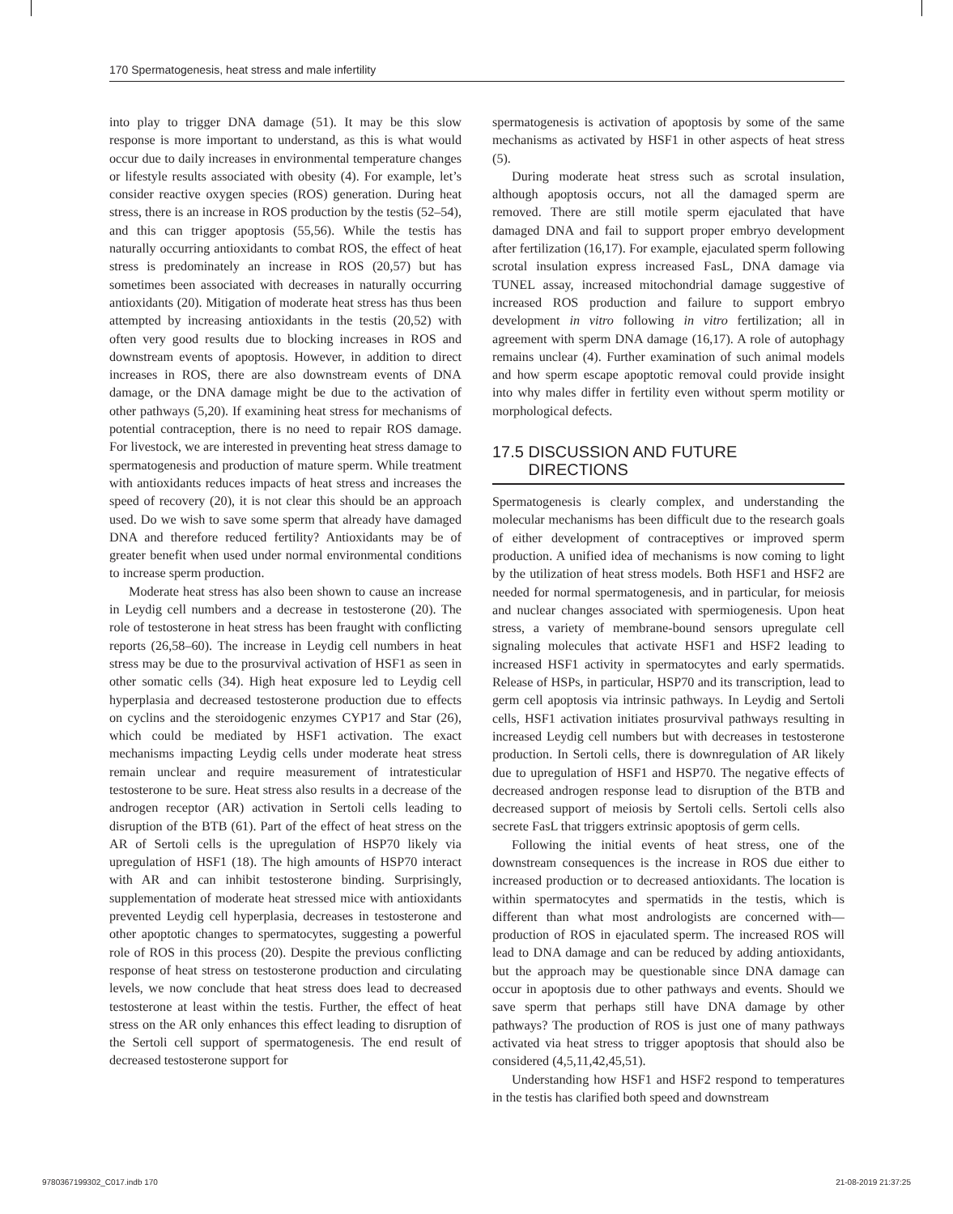170 Spermatogenesis, heat stress and male infertility
into play to trigger DNA damage (51). It may be this slow response is more important to understand, as this is what would occur due to daily increases in environmental temperature changes or lifestyle results associated with obesity (4). For example, let’s consider reactive oxygen species (ROS) generation. During heat stress, there is an increase in ROS production by the testis (52–54), and this can trigger apoptosis (55,56). While the testis has naturally occurring antioxidants to combat ROS, the effect of heat stress is predominately an increase in ROS (20,57) but has sometimes been associated with decreases in naturally occurring antioxidants (20). Mitigation of moderate heat stress has thus been attempted by increasing antioxidants in the testis (20,52) with often very good results due to blocking increases in ROS and downstream events of apoptosis. However, in addition to direct increases in ROS, there are also downstream events of DNA damage, or the DNA damage might be due to the activation of other pathways (5,20). If examining heat stress for mechanisms of potential contraception, there is no need to repair ROS damage. For livestock, we are interested in preventing heat stress damage to spermatogenesis and production of mature sperm. While treatment with antioxidants reduces impacts of heat stress and increases the speed of recovery (20), it is not clear this should be an approach used. Do we wish to save some sperm that already have damaged DNA and therefore reduced fertility? Antioxidants may be of greater benefit when used under normal environmental conditions to increase sperm production.
Moderate heat stress has also been shown to cause an increase in Leydig cell numbers and a decrease in testosterone (20). The role of testosterone in heat stress has been fraught with conflicting reports (26,58–60). The increase in Leydig cell numbers in heat stress may be due to the prosurvival activation of HSF1 as seen in other somatic cells (34). High heat exposure led to Leydig cell hyperplasia and decreased testosterone production due to effects on cyclins and the steroidogenic enzymes CYP17 and Star (26), which could be mediated by HSF1 activation. The exact mechanisms impacting Leydig cells under moderate heat stress remain unclear and require measurement of intratesticular testosterone to be sure. Heat stress also results in a decrease of the androgen receptor (AR) activation in Sertoli cells leading to disruption of the BTB (61). Part of the effect of heat stress on the AR of Sertoli cells is the upregulation of HSP70 likely via upregulation of HSF1 (18). The high amounts of HSP70 interact with AR and can inhibit testosterone binding. Surprisingly, supplementation of moderate heat stressed mice with antioxidants prevented Leydig cell hyperplasia, decreases in testosterone and other apoptotic changes to spermatocytes, suggesting a powerful role of ROS in this process (20). Despite the previous conflicting response of heat stress on testosterone production and circulating levels, we now conclude that heat stress does lead to decreased testosterone at least within the testis. Further, the effect of heat stress on the AR only enhances this effect leading to disruption of the Sertoli cell support of spermatogenesis. The end result of decreased testosterone support for
spermatogenesis is activation of apoptosis by some of the same mechanisms as activated by HSF1 in other aspects of heat stress (5).
During moderate heat stress such as scrotal insulation, although apoptosis occurs, not all the damaged sperm are removed. There are still motile sperm ejaculated that have damaged DNA and fail to support proper embryo development after fertilization (16,17). For example, ejaculated sperm following scrotal insulation express increased FasL, DNA damage via TUNEL assay, increased mitochondrial damage suggestive of increased ROS production and failure to support embryo development in vitro following in vitro fertilization; all in agreement with sperm DNA damage (16,17). A role of autophagy remains unclear (4). Further examination of such animal models and how sperm escape apoptotic removal could provide insight into why males differ in fertility even without sperm motility or morphological defects.
17.5 DISCUSSION AND FUTURE
DIRECTIONS
Spermatogenesis is clearly complex, and understanding the molecular mechanisms has been difficult due to the research goals of either development of contraceptives or improved sperm production. A unified idea of mechanisms is now coming to light by the utilization of heat stress models. Both HSF1 and HSF2 are needed for normal spermatogenesis, and in particular, for meiosis and nuclear changes associated with spermiogenesis. Upon heat stress, a variety of membrane-bound sensors upregulate cell signaling molecules that activate HSF1 and HSF2 leading to increased HSF1 activity in spermatocytes and early spermatids. Release of HSPs, in particular, HSP70 and its transcription, lead to germ cell apoptosis via intrinsic pathways. In Leydig and Sertoli cells, HSF1 activation initiates prosurvival pathways resulting in increased Leydig cell numbers but with decreases in testosterone production. In Sertoli cells, there is downregulation of AR likely due to upregulation of HSF1 and HSP70. The negative effects of decreased androgen response lead to disruption of the BTB and decreased support of meiosis by Sertoli cells. Sertoli cells also secrete FasL that triggers extrinsic apoptosis of germ cells.
Following the initial events of heat stress, one of the downstream consequences is the increase in ROS due either to increased production or to decreased antioxidants. The location is within spermatocytes and spermatids in the testis, which is different than what most andrologists are concerned with—production of ROS in ejaculated sperm. The increased ROS will lead to DNA damage and can be reduced by adding antioxidants, but the approach may be questionable since DNA damage can occur in apoptosis due to other pathways and events. Should we save sperm that perhaps still have DNA damage by other pathways? The production of ROS is just one of many pathways activated via heat stress to trigger apoptosis that should also be considered (4,5,11,42,45,51).
Understanding how HSF1 and HSF2 respond to temperatures in the testis has clarified both speed and downstream
9780367199302_C017.indb 170 21-08-2019 21:37:25